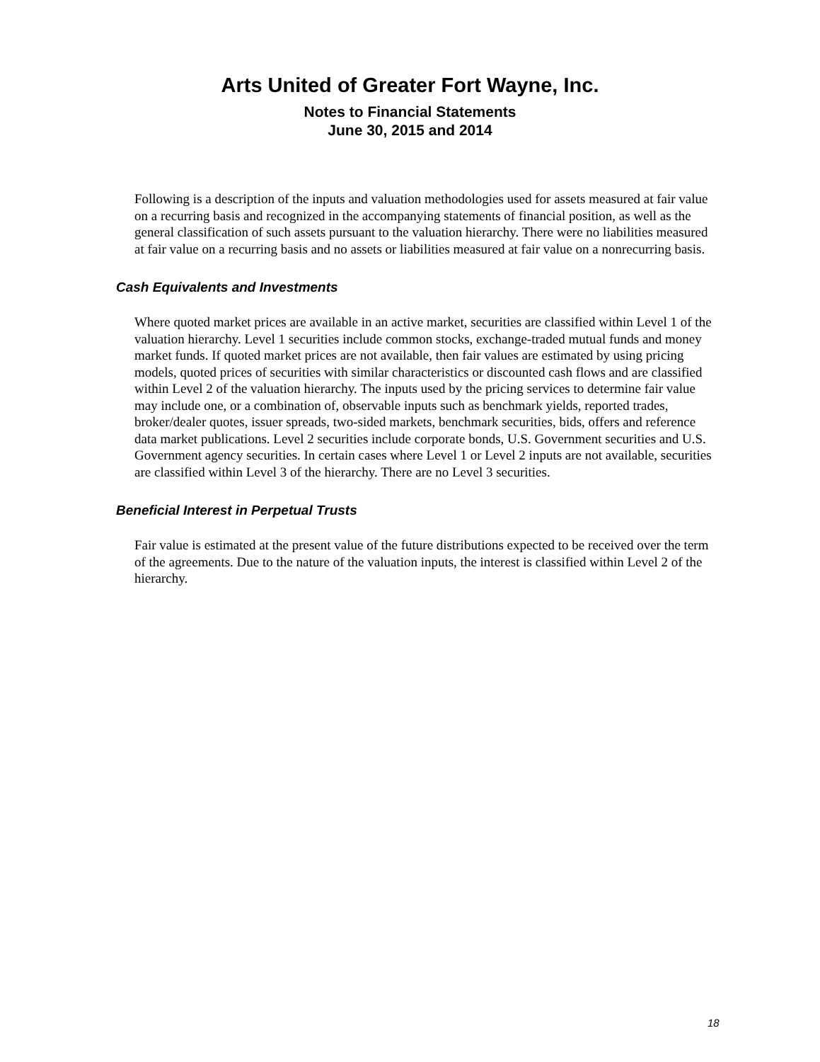Arts United of Greater Fort Wayne, Inc.
Notes to Financial Statements
June 30, 2015 and 2014
Following is a description of the inputs and valuation methodologies used for assets measured at fair value on a recurring basis and recognized in the accompanying statements of financial position, as well as the general classification of such assets pursuant to the valuation hierarchy. There were no liabilities measured at fair value on a recurring basis and no assets or liabilities measured at fair value on a nonrecurring basis.
Cash Equivalents and Investments
Where quoted market prices are available in an active market, securities are classified within Level 1 of the valuation hierarchy. Level 1 securities include common stocks, exchange-traded mutual funds and money market funds. If quoted market prices are not available, then fair values are estimated by using pricing models, quoted prices of securities with similar characteristics or discounted cash flows and are classified within Level 2 of the valuation hierarchy. The inputs used by the pricing services to determine fair value may include one, or a combination of, observable inputs such as benchmark yields, reported trades, broker/dealer quotes, issuer spreads, two-sided markets, benchmark securities, bids, offers and reference data market publications. Level 2 securities include corporate bonds, U.S. Government securities and U.S. Government agency securities. In certain cases where Level 1 or Level 2 inputs are not available, securities are classified within Level 3 of the hierarchy. There are no Level 3 securities.
Beneficial Interest in Perpetual Trusts
Fair value is estimated at the present value of the future distributions expected to be received over the term of the agreements. Due to the nature of the valuation inputs, the interest is classified within Level 2 of the hierarchy.
18